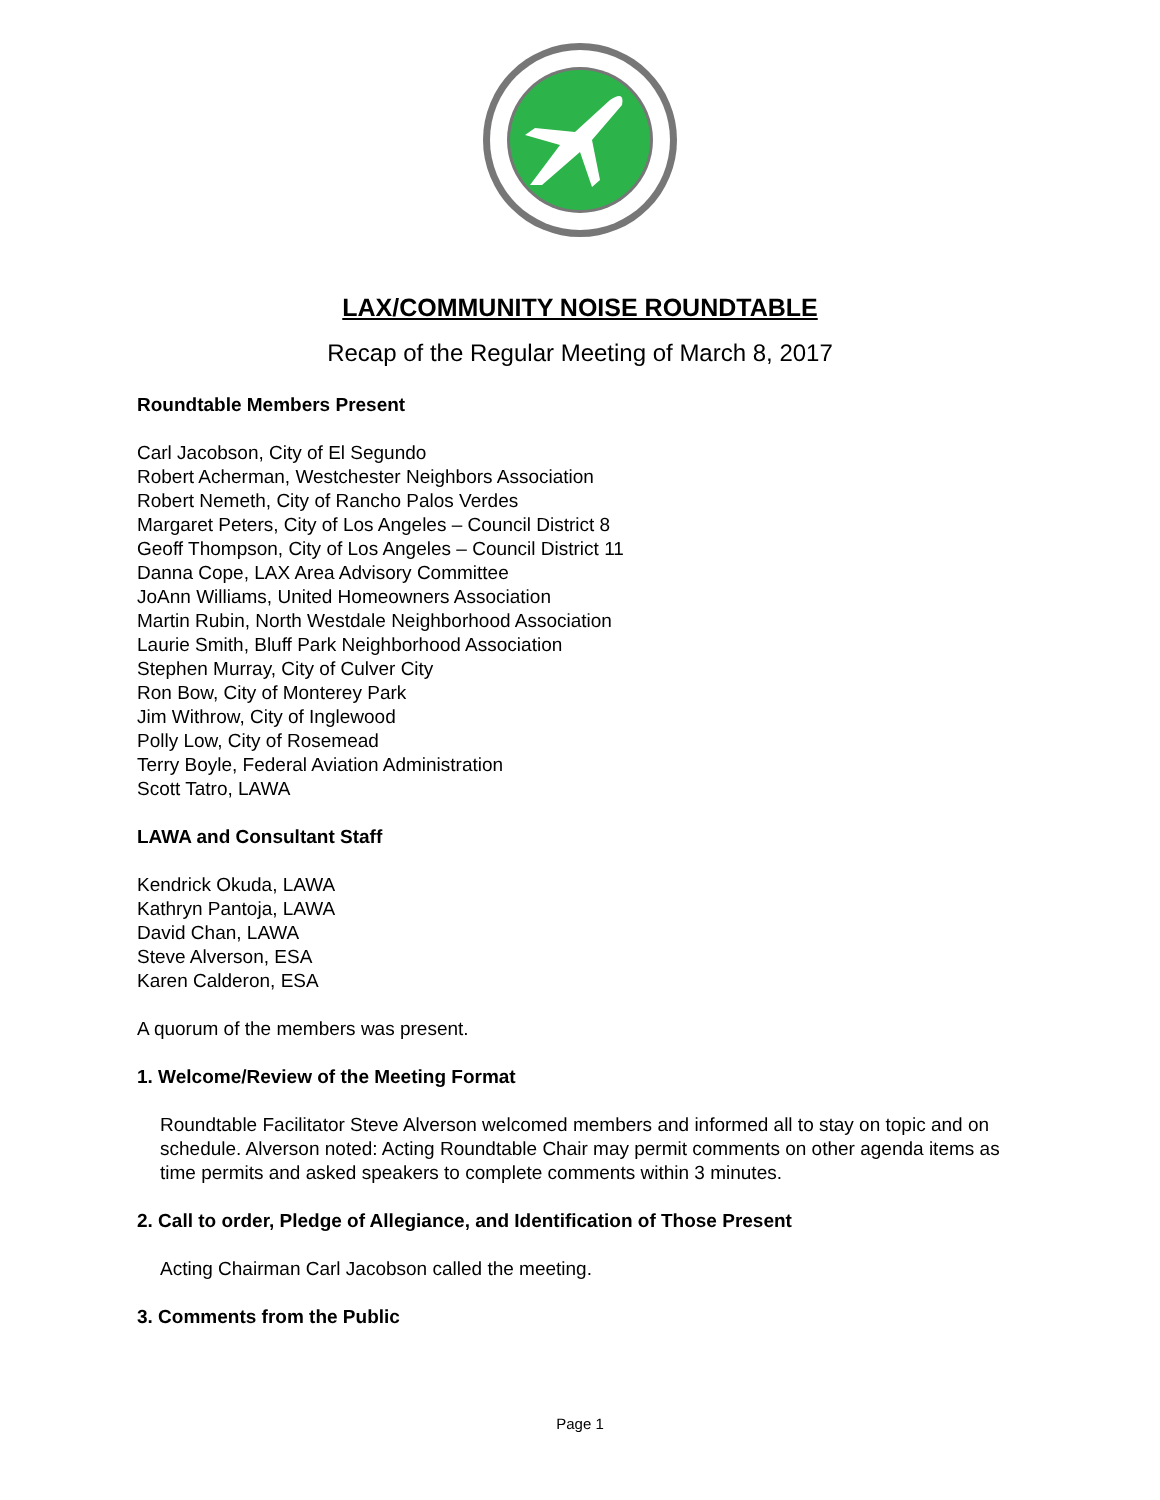LAX/COMMUNITY NOISE ROUNDTABLE
Recap of the Regular Meeting of March 8, 2017
Roundtable Members Present
Carl Jacobson, City of El Segundo
Robert Acherman, Westchester Neighbors Association
Robert Nemeth, City of Rancho Palos Verdes
Margaret Peters, City of Los Angeles – Council District 8
Geoff Thompson, City of Los Angeles – Council District 11
Danna Cope, LAX Area Advisory Committee
JoAnn Williams, United Homeowners Association
Martin Rubin, North Westdale Neighborhood Association
Laurie Smith, Bluff Park Neighborhood Association
Stephen Murray, City of Culver City
Ron Bow, City of Monterey Park
Jim Withrow, City of Inglewood
Polly Low, City of Rosemead
Terry Boyle, Federal Aviation Administration
Scott Tatro, LAWA
LAWA and Consultant Staff
Kendrick Okuda, LAWA
Kathryn Pantoja, LAWA
David Chan, LAWA
Steve Alverson, ESA
Karen Calderon, ESA
A quorum of the members was present.
1. Welcome/Review of the Meeting Format
Roundtable Facilitator Steve Alverson welcomed members and informed all to stay on topic and on schedule. Alverson noted: Acting Roundtable Chair may permit comments on other agenda items as time permits and asked speakers to complete comments within 3 minutes.
2. Call to order, Pledge of Allegiance, and Identification of Those Present
Acting Chairman Carl Jacobson called the meeting.
3. Comments from the Public
Page 1